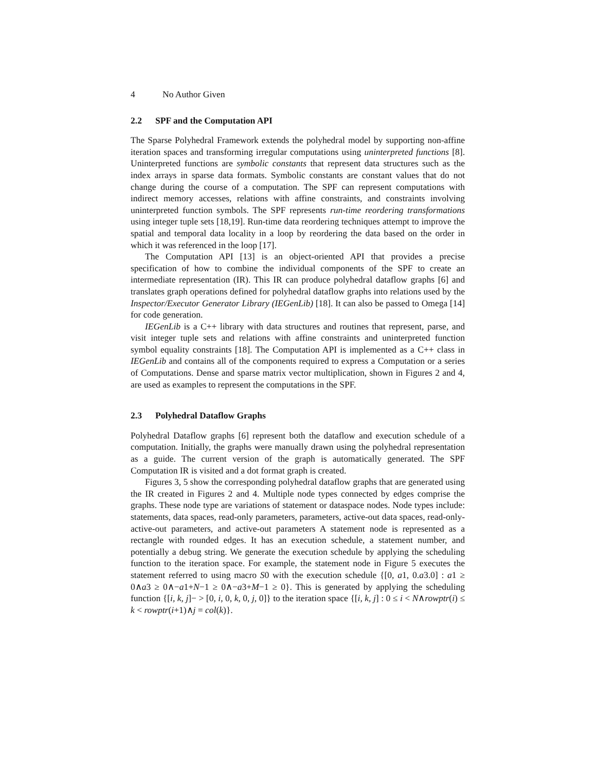4 No Author Given
2.2 SPF and the Computation API
The Sparse Polyhedral Framework extends the polyhedral model by supporting non-affine iteration spaces and transforming irregular computations using uninterpreted functions [8]. Uninterpreted functions are symbolic constants that represent data structures such as the index arrays in sparse data formats. Symbolic constants are constant values that do not change during the course of a computation. The SPF can represent computations with indirect memory accesses, relations with affine constraints, and constraints involving uninterpreted function symbols. The SPF represents run-time reordering transformations using integer tuple sets [18,19]. Run-time data reordering techniques attempt to improve the spatial and temporal data locality in a loop by reordering the data based on the order in which it was referenced in the loop [17].
The Computation API [13] is an object-oriented API that provides a precise specification of how to combine the individual components of the SPF to create an intermediate representation (IR). This IR can produce polyhedral dataflow graphs [6] and translates graph operations defined for polyhedral dataflow graphs into relations used by the Inspector/Executor Generator Library (IEGenLib) [18]. It can also be passed to Omega [14] for code generation.
IEGenLib is a C++ library with data structures and routines that represent, parse, and visit integer tuple sets and relations with affine constraints and uninterpreted function symbol equality constraints [18]. The Computation API is implemented as a C++ class in IEGenLib and contains all of the components required to express a Computation or a series of Computations. Dense and sparse matrix vector multiplication, shown in Figures 2 and 4, are used as examples to represent the computations in the SPF.
2.3 Polyhedral Dataflow Graphs
Polyhedral Dataflow graphs [6] represent both the dataflow and execution schedule of a computation. Initially, the graphs were manually drawn using the polyhedral representation as a guide. The current version of the graph is automatically generated. The SPF Computation IR is visited and a dot format graph is created.
Figures 3, 5 show the corresponding polyhedral dataflow graphs that are generated using the IR created in Figures 2 and 4. Multiple node types connected by edges comprise the graphs. These node type are variations of statement or dataspace nodes. Node types include: statements, data spaces, read-only parameters, parameters, active-out data spaces, read-only-active-out parameters, and active-out parameters A statement node is represented as a rectangle with rounded edges. It has an execution schedule, a statement number, and potentially a debug string. We generate the execution schedule by applying the scheduling function to the iteration space. For example, the statement node in Figure 5 executes the statement referred to using macro S0 with the execution schedule {[0, a1, 0.a3.0] : a1 ≥ 0∧a3 ≥ 0∧−a1+N−1 ≥ 0∧−a3+M−1 ≥ 0}. This is generated by applying the scheduling function {[i, k, j]− > [0, i, 0, k, 0, j, 0]} to the iteration space {[i, k, j] : 0 ≤ i < N∧rowptr(i) ≤ k < rowptr(i+1)∧j = col(k)}.